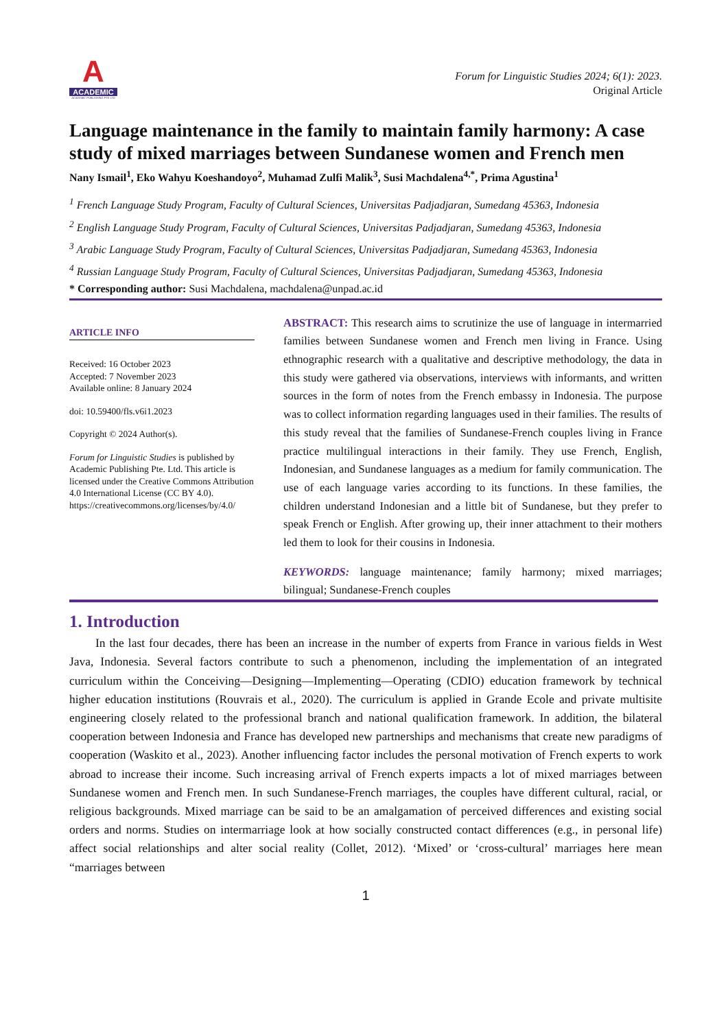A
ACADEMIC
ACADEMIC PUBLISHING PTE LTD
Forum for Linguistic Studies 2024; 6(1): 2023.
Original Article
Language maintenance in the family to maintain family harmony: A case study of mixed marriages between Sundanese women and French men
Nany Ismail<sup>1</sup>, Eko Wahyu Koeshandoyo<sup>2</sup>, Muhamad Zulfi Malik<sup>3</sup>, Susi Machdalena<sup>4,*</sup>, Prima Agustina<sup>1</sup>
<sup>1</sup> French Language Study Program, Faculty of Cultural Sciences, Universitas Padjadjaran, Sumedang 45363, Indonesia
<sup>2</sup> English Language Study Program, Faculty of Cultural Sciences, Universitas Padjadjaran, Sumedang 45363, Indonesia
<sup>3</sup> Arabic Language Study Program, Faculty of Cultural Sciences, Universitas Padjadjaran, Sumedang 45363, Indonesia
<sup>4</sup> Russian Language Study Program, Faculty of Cultural Sciences, Universitas Padjadjaran, Sumedang 45363, Indonesia
* Corresponding author: Susi Machdalena, machdalena@unpad.ac.id
ARTICLE INFO
Received: 16 October 2023
Accepted: 7 November 2023
Available online: 8 January 2024
doi: 10.59400/fls.v6i1.2023
Copyright © 2024 Author(s).
Forum for Linguistic Studies is published by Academic Publishing Pte. Ltd. This article is licensed under the Creative Commons Attribution 4.0 International License (CC BY 4.0).
https://creativecommons.org/licenses/by/4.0/
ABSTRACT: This research aims to scrutinize the use of language in intermarried families between Sundanese women and French men living in France. Using ethnographic research with a qualitative and descriptive methodology, the data in this study were gathered via observations, interviews with informants, and written sources in the form of notes from the French embassy in Indonesia. The purpose was to collect information regarding languages used in their families. The results of this study reveal that the families of Sundanese-French couples living in France practice multilingual interactions in their family. They use French, English, Indonesian, and Sundanese languages as a medium for family communication. The use of each language varies according to its functions. In these families, the children understand Indonesian and a little bit of Sundanese, but they prefer to speak French or English. After growing up, their inner attachment to their mothers led them to look for their cousins in Indonesia.
KEYWORDS: language maintenance; family harmony; mixed marriages; bilingual; Sundanese-French couples
1. Introduction
In the last four decades, there has been an increase in the number of experts from France in various fields in West Java, Indonesia. Several factors contribute to such a phenomenon, including the implementation of an integrated curriculum within the Conceiving—Designing—Implementing—Operating (CDIO) education framework by technical higher education institutions (Rouvrais et al., 2020). The curriculum is applied in Grande Ecole and private multisite engineering closely related to the professional branch and national qualification framework. In addition, the bilateral cooperation between Indonesia and France has developed new partnerships and mechanisms that create new paradigms of cooperation (Waskito et al., 2023). Another influencing factor includes the personal motivation of French experts to work abroad to increase their income. Such increasing arrival of French experts impacts a lot of mixed marriages between Sundanese women and French men. In such Sundanese-French marriages, the couples have different cultural, racial, or religious backgrounds. Mixed marriage can be said to be an amalgamation of perceived differences and existing social orders and norms. Studies on intermarriage look at how socially constructed contact differences (e.g., in personal life) affect social relationships and alter social reality (Collet, 2012). ‘Mixed’ or ‘cross-cultural’ marriages here mean “marriages between
1